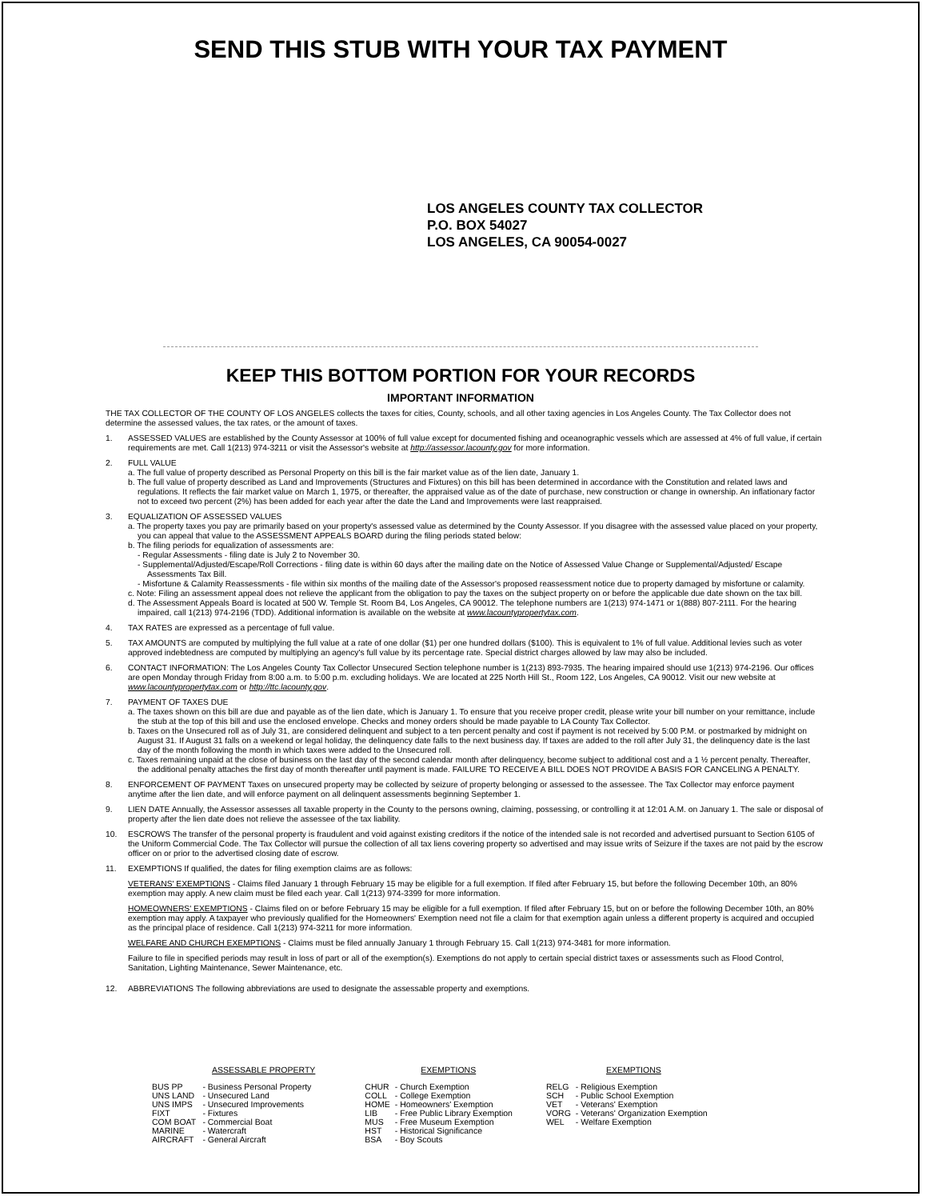SEND THIS STUB WITH YOUR TAX PAYMENT
LOS ANGELES COUNTY TAX COLLECTOR
P.O. BOX 54027
LOS ANGELES, CA 90054-0027
KEEP THIS BOTTOM PORTION FOR YOUR RECORDS
IMPORTANT INFORMATION
THE TAX COLLECTOR OF THE COUNTY OF LOS ANGELES collects the taxes for cities, County, schools, and all other taxing agencies in Los Angeles County. The Tax Collector does not determine the assessed values, the tax rates, or the amount of taxes.
1. ASSESSED VALUES are established by the County Assessor at 100% of full value except for documented fishing and oceanographic vessels which are assessed at 4% of full value, if certain requirements are met. Call 1(213) 974-3211 or visit the Assessor's website at http://assessor.lacounty.gov for more information.
2. FULL VALUE
a. The full value of property described as Personal Property on this bill is the fair market value as of the lien date, January 1.
b. The full value of property described as Land and Improvements (Structures and Fixtures) on this bill has been determined in accordance with the Constitution and related laws and regulations. It reflects the fair market value on March 1, 1975, or thereafter, the appraised value as of the date of purchase, new construction or change in ownership. An inflationary factor not to exceed two percent (2%) has been added for each year after the date the Land and Improvements were last reappraised.
3. EQUALIZATION OF ASSESSED VALUES
a. The property taxes you pay are primarily based on your property's assessed value as determined by the County Assessor. If you disagree with the assessed value placed on your property, you can appeal that value to the ASSESSMENT APPEALS BOARD during the filing periods stated below:
b. The filing periods for equalization of assessments are:
- Regular Assessments - filing date is July 2 to November 30.
- Supplemental/Adjusted/Escape/Roll Corrections - filing date is within 60 days after the mailing date on the Notice of Assessed Value Change or Supplemental/Adjusted/ Escape Assessments Tax Bill.
- Misfortune & Calamity Reassessments - file within six months of the mailing date of the Assessor's proposed reassessment notice due to property damaged by misfortune or calamity.
c. Note: Filing an assessment appeal does not relieve the applicant from the obligation to pay the taxes on the subject property on or before the applicable due date shown on the tax bill.
d. The Assessment Appeals Board is located at 500 W. Temple St. Room B4, Los Angeles, CA 90012. The telephone numbers are 1(213) 974-1471 or 1(888) 807-2111. For the hearing impaired, call 1(213) 974-2196 (TDD). Additional information is available on the website at www.lacountypropertytax.com.
4. TAX RATES are expressed as a percentage of full value.
5. TAX AMOUNTS are computed by multiplying the full value at a rate of one dollar ($1) per one hundred dollars ($100). This is equivalent to 1% of full value. Additional levies such as voter approved indebtedness are computed by multiplying an agency's full value by its percentage rate. Special district charges allowed by law may also be included.
6. CONTACT INFORMATION: The Los Angeles County Tax Collector Unsecured Section telephone number is 1(213) 893-7935. The hearing impaired should use 1(213) 974-2196. Our offices are open Monday through Friday from 8:00 a.m. to 5:00 p.m. excluding holidays. We are located at 225 North Hill St., Room 122, Los Angeles, CA 90012. Visit our new website at www.lacountypropertytax.com or http://ttc.lacounty.gov.
7. PAYMENT OF TAXES DUE
a. The taxes shown on this bill are due and payable as of the lien date, which is January 1. To ensure that you receive proper credit, please write your bill number on your remittance, include the stub at the top of this bill and use the enclosed envelope. Checks and money orders should be made payable to LA County Tax Collector.
b. Taxes on the Unsecured roll as of July 31, are considered delinquent and subject to a ten percent penalty and cost if payment is not received by 5:00 P.M. or postmarked by midnight on August 31. If August 31 falls on a weekend or legal holiday, the delinquency date falls to the next business day. If taxes are added to the roll after July 31, the delinquency date is the last day of the month following the month in which taxes were added to the Unsecured roll.
c. Taxes remaining unpaid at the close of business on the last day of the second calendar month after delinquency, become subject to additional cost and a 1 ½ percent penalty. Thereafter, the additional penalty attaches the first day of month thereafter until payment is made. FAILURE TO RECEIVE A BILL DOES NOT PROVIDE A BASIS FOR CANCELING A PENALTY.
8. ENFORCEMENT OF PAYMENT Taxes on unsecured property may be collected by seizure of property belonging or assessed to the assessee. The Tax Collector may enforce payment anytime after the lien date, and will enforce payment on all delinquent assessments beginning September 1.
9. LIEN DATE Annually, the Assessor assesses all taxable property in the County to the persons owning, claiming, possessing, or controlling it at 12:01 A.M. on January 1. The sale or disposal of property after the lien date does not relieve the assessee of the tax liability.
10. ESCROWS The transfer of the personal property is fraudulent and void against existing creditors if the notice of the intended sale is not recorded and advertised pursuant to Section 6105 of the Uniform Commercial Code. The Tax Collector will pursue the collection of all tax liens covering property so advertised and may issue writs of Seizure if the taxes are not paid by the escrow officer on or prior to the advertised closing date of escrow.
11. EXEMPTIONS If qualified, the dates for filing exemption claims are as follows:
VETERANS' EXEMPTIONS - Claims filed January 1 through February 15 may be eligible for a full exemption. If filed after February 15, but before the following December 10th, an 80% exemption may apply. A new claim must be filed each year. Call 1(213) 974-3399 for more information.
HOMEOWNERS' EXEMPTIONS - Claims filed on or before February 15 may be eligible for a full exemption. If filed after February 15, but on or before the following December 10th, an 80% exemption may apply. A taxpayer who previously qualified for the Homeowners' Exemption need not file a claim for that exemption again unless a different property is acquired and occupied as the principal place of residence. Call 1(213) 974-3211 for more information.
WELFARE AND CHURCH EXEMPTIONS - Claims must be filed annually January 1 through February 15. Call 1(213) 974-3481 for more information.
Failure to file in specified periods may result in loss of part or all of the exemption(s). Exemptions do not apply to certain special district taxes or assessments such as Flood Control, Sanitation, Lighting Maintenance, Sewer Maintenance, etc.
12. ABBREVIATIONS The following abbreviations are used to designate the assessable property and exemptions.
| ASSESSABLE PROPERTY | | | EXEMPTIONS | | | EXEMPTIONS | |
| --- | --- | --- | --- | --- | --- | --- | --- |
| BUS PP | - Business Personal Property | | CHUR | - Church Exemption | | RELG | - Religious Exemption |
| UNS LAND | - Unsecured Land | | COLL | - College Exemption | | SCH | - Public School Exemption |
| UNS IMPS | - Unsecured Improvements | | HOME | - Homeowners' Exemption | | VET | - Veterans' Exemption |
| FIXT | - Fixtures | | LIB | - Free Public Library Exemption | | VORG | - Veterans' Organization Exemption |
| COM BOAT | - Commercial Boat | | MUS | - Free Museum Exemption | | WEL | - Welfare Exemption |
| MARINE | - Watercraft | | HST | - Historical Significance | | | |
| AIRCRAFT | - General Aircraft | | BSA | - Boy Scouts | | | |